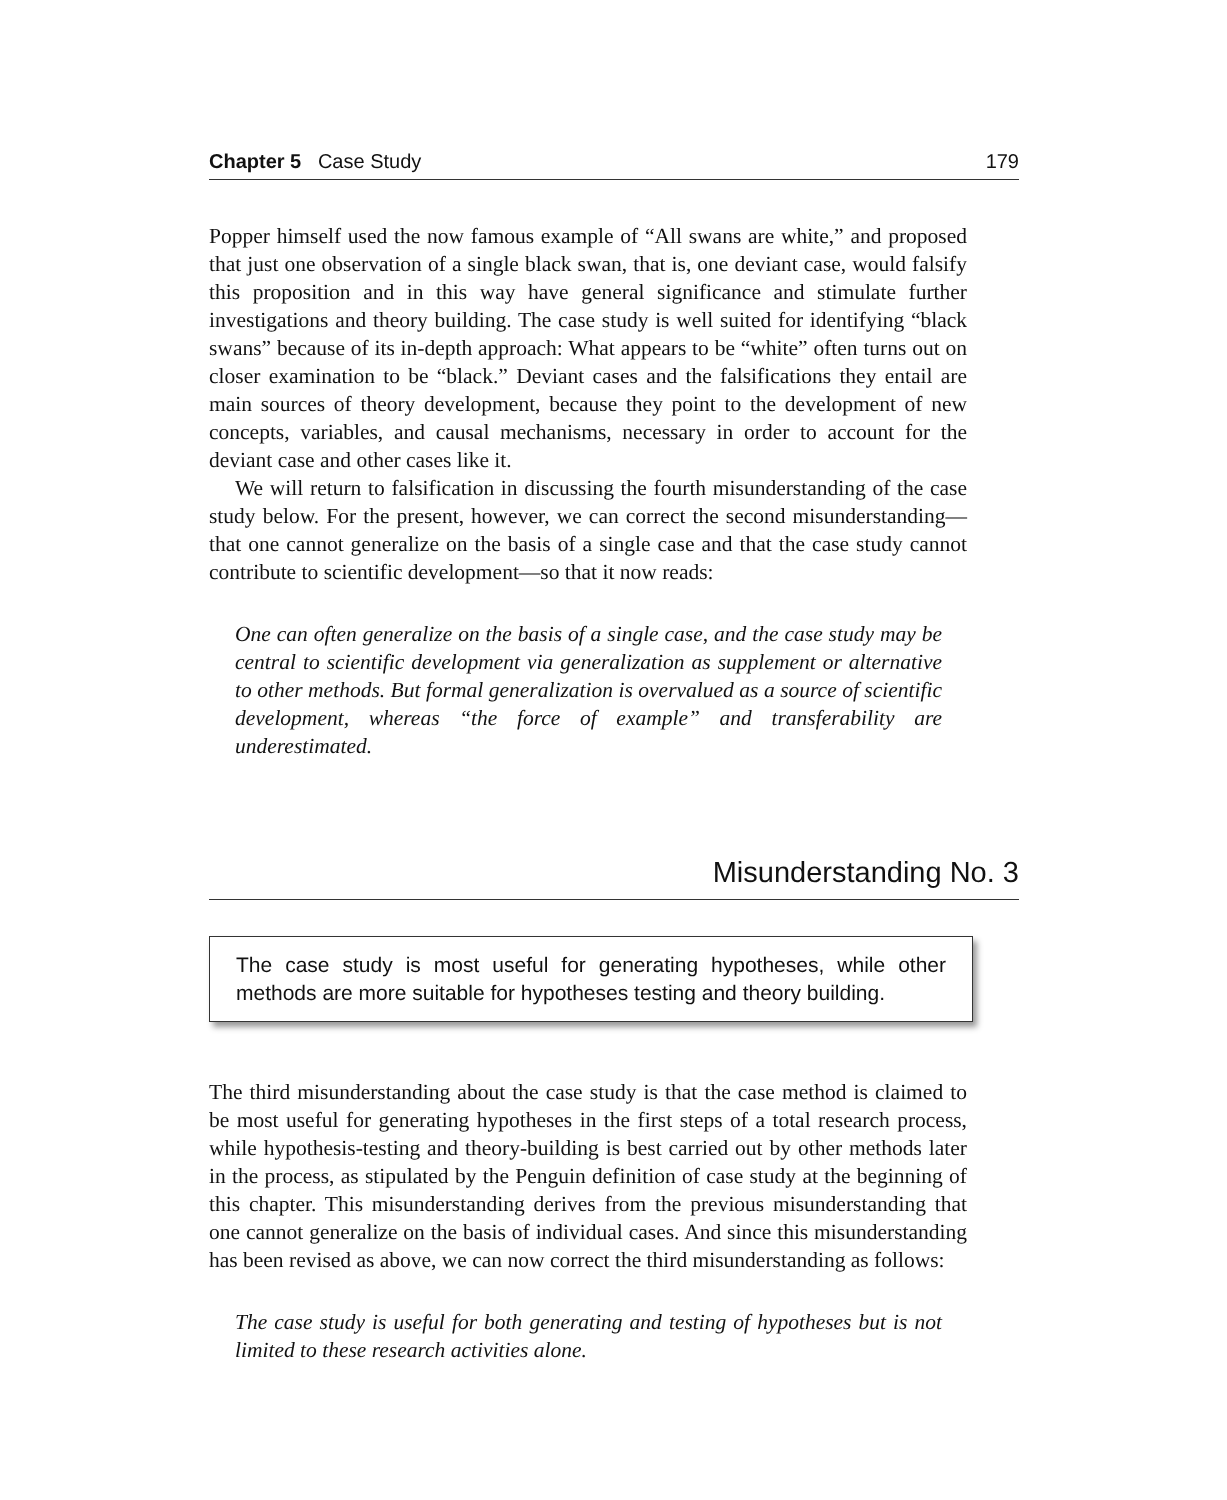Chapter 5 Case Study 179
Popper himself used the now famous example of “All swans are white,” and proposed that just one observation of a single black swan, that is, one deviant case, would falsify this proposition and in this way have general significance and stimulate further investigations and theory building. The case study is well suited for identifying “black swans” because of its in-depth approach: What appears to be “white” often turns out on closer examination to be “black.” Deviant cases and the falsifications they entail are main sources of theory development, because they point to the development of new concepts, variables, and causal mechanisms, necessary in order to account for the deviant case and other cases like it.
We will return to falsification in discussing the fourth misunderstanding of the case study below. For the present, however, we can correct the second misunderstanding—that one cannot generalize on the basis of a single case and that the case study cannot contribute to scientific development—so that it now reads:
One can often generalize on the basis of a single case, and the case study may be central to scientific development via generalization as supplement or alternative to other methods. But formal generalization is overvalued as a source of scientific development, whereas “the force of example” and transferability are underestimated.
Misunderstanding No. 3
The case study is most useful for generating hypotheses, while other methods are more suitable for hypotheses testing and theory building.
The third misunderstanding about the case study is that the case method is claimed to be most useful for generating hypotheses in the first steps of a total research process, while hypothesis-testing and theory-building is best carried out by other methods later in the process, as stipulated by the Penguin definition of case study at the beginning of this chapter. This misunderstanding derives from the previous misunderstanding that one cannot generalize on the basis of individual cases. And since this misunderstanding has been revised as above, we can now correct the third misunderstanding as follows:
The case study is useful for both generating and testing of hypotheses but is not limited to these research activities alone.